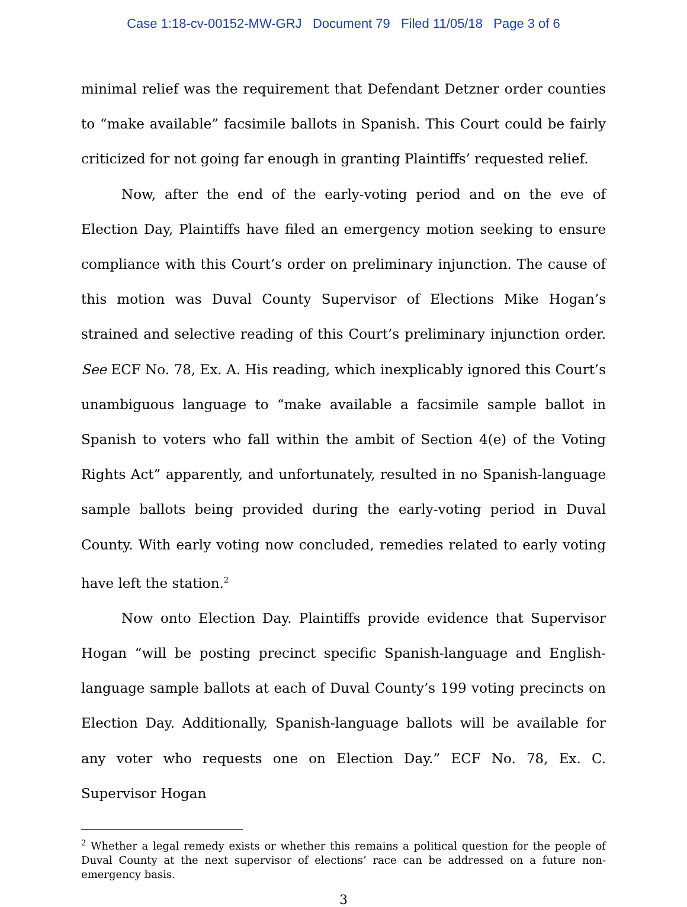Case 1:18-cv-00152-MW-GRJ Document 79 Filed 11/05/18 Page 3 of 6
minimal relief was the requirement that Defendant Detzner order counties to “make available” facsimile ballots in Spanish. This Court could be fairly criticized for not going far enough in granting Plaintiffs’ requested relief.
Now, after the end of the early-voting period and on the eve of Election Day, Plaintiffs have filed an emergency motion seeking to ensure compliance with this Court’s order on preliminary injunction. The cause of this motion was Duval County Supervisor of Elections Mike Hogan’s strained and selective reading of this Court’s preliminary injunction order. See ECF No. 78, Ex. A. His reading, which inexplicably ignored this Court’s unambiguous language to “make available a facsimile sample ballot in Spanish to voters who fall within the ambit of Section 4(e) of the Voting Rights Act” apparently, and unfortunately, resulted in no Spanish-language sample ballots being provided during the early-voting period in Duval County. With early voting now concluded, remedies related to early voting have left the station.<sup>2</sup>
Now onto Election Day. Plaintiffs provide evidence that Supervisor Hogan “will be posting precinct specific Spanish-language and English-language sample ballots at each of Duval County’s 199 voting precincts on Election Day. Additionally, Spanish-language ballots will be available for any voter who requests one on Election Day.” ECF No. 78, Ex. C. Supervisor Hogan
<sup>2</sup> Whether a legal remedy exists or whether this remains a political question for the people of Duval County at the next supervisor of elections’ race can be addressed on a future non-emergency basis.
3